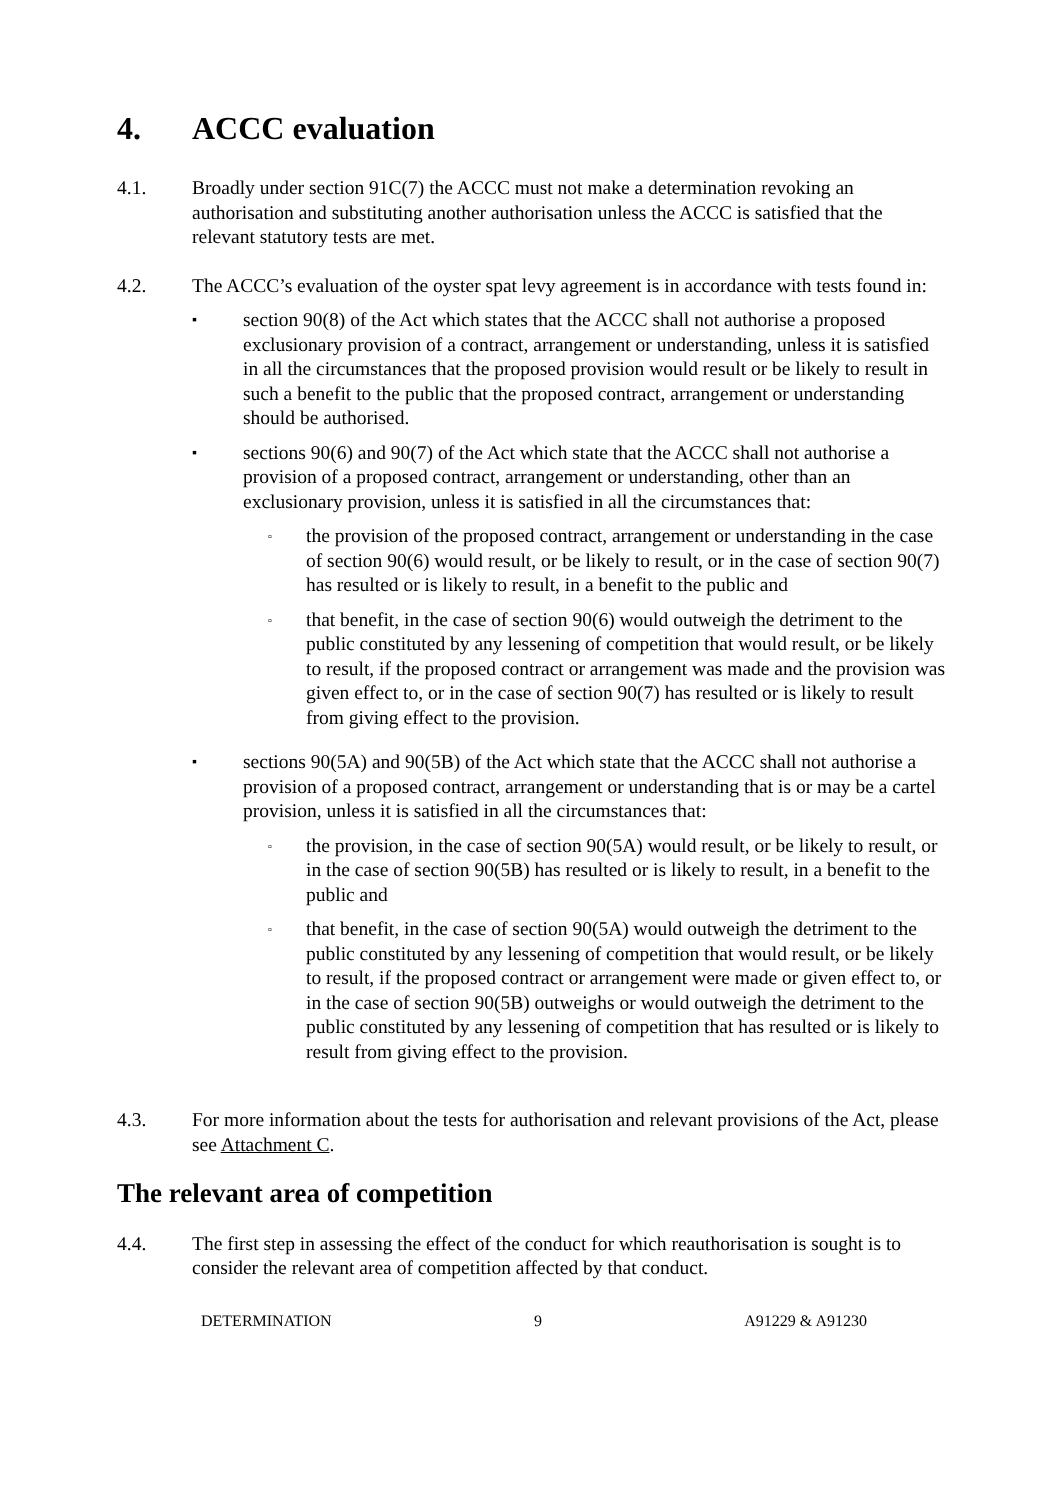4. ACCC evaluation
4.1. Broadly under section 91C(7) the ACCC must not make a determination revoking an authorisation and substituting another authorisation unless the ACCC is satisfied that the relevant statutory tests are met.
4.2. The ACCC’s evaluation of the oyster spat levy agreement is in accordance with tests found in:
▪
section 90(8) of the Act which states that the ACCC shall not authorise a proposed exclusionary provision of a contract, arrangement or understanding, unless it is satisfied in all the circumstances that the proposed provision would result or be likely to result in such a benefit to the public that the proposed contract, arrangement or understanding should be authorised.
▪
sections 90(6) and 90(7) of the Act which state that the ACCC shall not authorise a provision of a proposed contract, arrangement or understanding, other than an exclusionary provision, unless it is satisfied in all the circumstances that:
▫
the provision of the proposed contract, arrangement or understanding in the case of section 90(6) would result, or be likely to result, or in the case of section 90(7) has resulted or is likely to result, in a benefit to the public and
▫
that benefit, in the case of section 90(6) would outweigh the detriment to the public constituted by any lessening of competition that would result, or be likely to result, if the proposed contract or arrangement was made and the provision was given effect to, or in the case of section 90(7) has resulted or is likely to result from giving effect to the provision.
▪
sections 90(5A) and 90(5B) of the Act which state that the ACCC shall not authorise a provision of a proposed contract, arrangement or understanding that is or may be a cartel provision, unless it is satisfied in all the circumstances that:
▫
the provision, in the case of section 90(5A) would result, or be likely to result, or in the case of section 90(5B) has resulted or is likely to result, in a benefit to the public and
▫
that benefit, in the case of section 90(5A) would outweigh the detriment to the public constituted by any lessening of competition that would result, or be likely to result, if the proposed contract or arrangement were made or given effect to, or in the case of section 90(5B) outweighs or would outweigh the detriment to the public constituted by any lessening of competition that has resulted or is likely to result from giving effect to the provision.
4.3. For more information about the tests for authorisation and relevant provisions of the Act, please see Attachment C.
The relevant area of competition
4.4. The first step in assessing the effect of the conduct for which reauthorisation is sought is to consider the relevant area of competition affected by that conduct.
DETERMINATION 9 A91229 & A91230